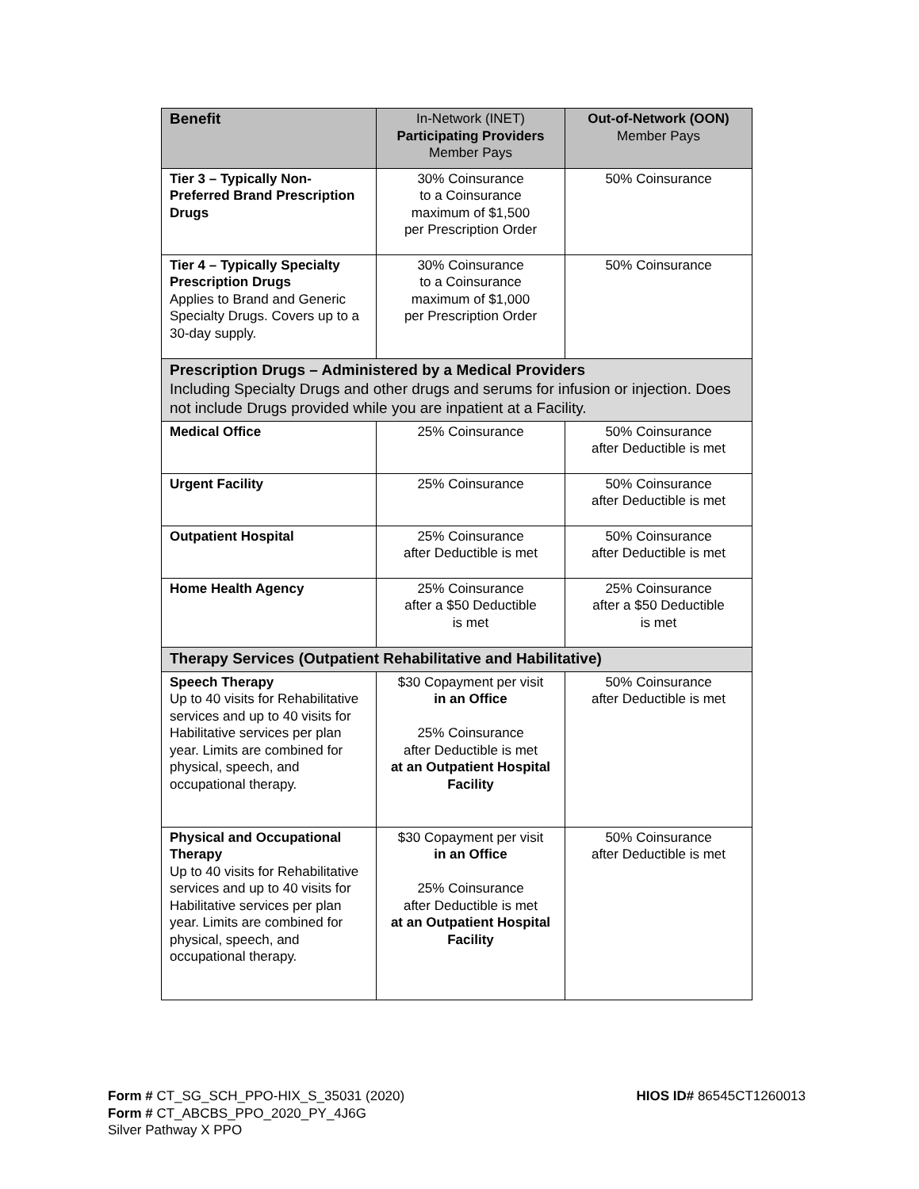| Benefit | In-Network (INET) Participating Providers Member Pays | Out-of-Network (OON) Member Pays |
| --- | --- | --- |
| Tier 3 – Typically Non-Preferred Brand Prescription Drugs | 30% Coinsurance to a Coinsurance maximum of $1,500 per Prescription Order | 50% Coinsurance |
| Tier 4 – Typically Specialty Prescription Drugs Applies to Brand and Generic Specialty Drugs. Covers up to a 30-day supply. | 30% Coinsurance to a Coinsurance maximum of $1,000 per Prescription Order | 50% Coinsurance |
| Prescription Drugs – Administered by a Medical Providers Including Specialty Drugs and other drugs and serums for infusion or injection. Does not include Drugs provided while you are inpatient at a Facility. | | |
| Medical Office | 25% Coinsurance | 50% Coinsurance after Deductible is met |
| Urgent Facility | 25% Coinsurance | 50% Coinsurance after Deductible is met |
| Outpatient Hospital | 25% Coinsurance after Deductible is met | 50% Coinsurance after Deductible is met |
| Home Health Agency | 25% Coinsurance after a $50 Deductible is met | 25% Coinsurance after a $50 Deductible is met |
| Therapy Services (Outpatient Rehabilitative and Habilitative) | | |
| Speech Therapy Up to 40 visits for Rehabilitative services and up to 40 visits for Habilitative services per plan year. Limits are combined for physical, speech, and occupational therapy. | $30 Copayment per visit in an Office 25% Coinsurance after Deductible is met at an Outpatient Hospital Facility | 50% Coinsurance after Deductible is met |
| Physical and Occupational Therapy Up to 40 visits for Rehabilitative services and up to 40 visits for Habilitative services per plan year. Limits are combined for physical, speech, and occupational therapy. | $30 Copayment per visit in an Office 25% Coinsurance after Deductible is met at an Outpatient Hospital Facility | 50% Coinsurance after Deductible is met |
Form # CT_SG_SCH_PPO-HIX_S_35031 (2020)
HIOS ID# 86545CT1260013
Form # CT_ABCBS_PPO_2020_PY_4J6G
Silver Pathway X PPO